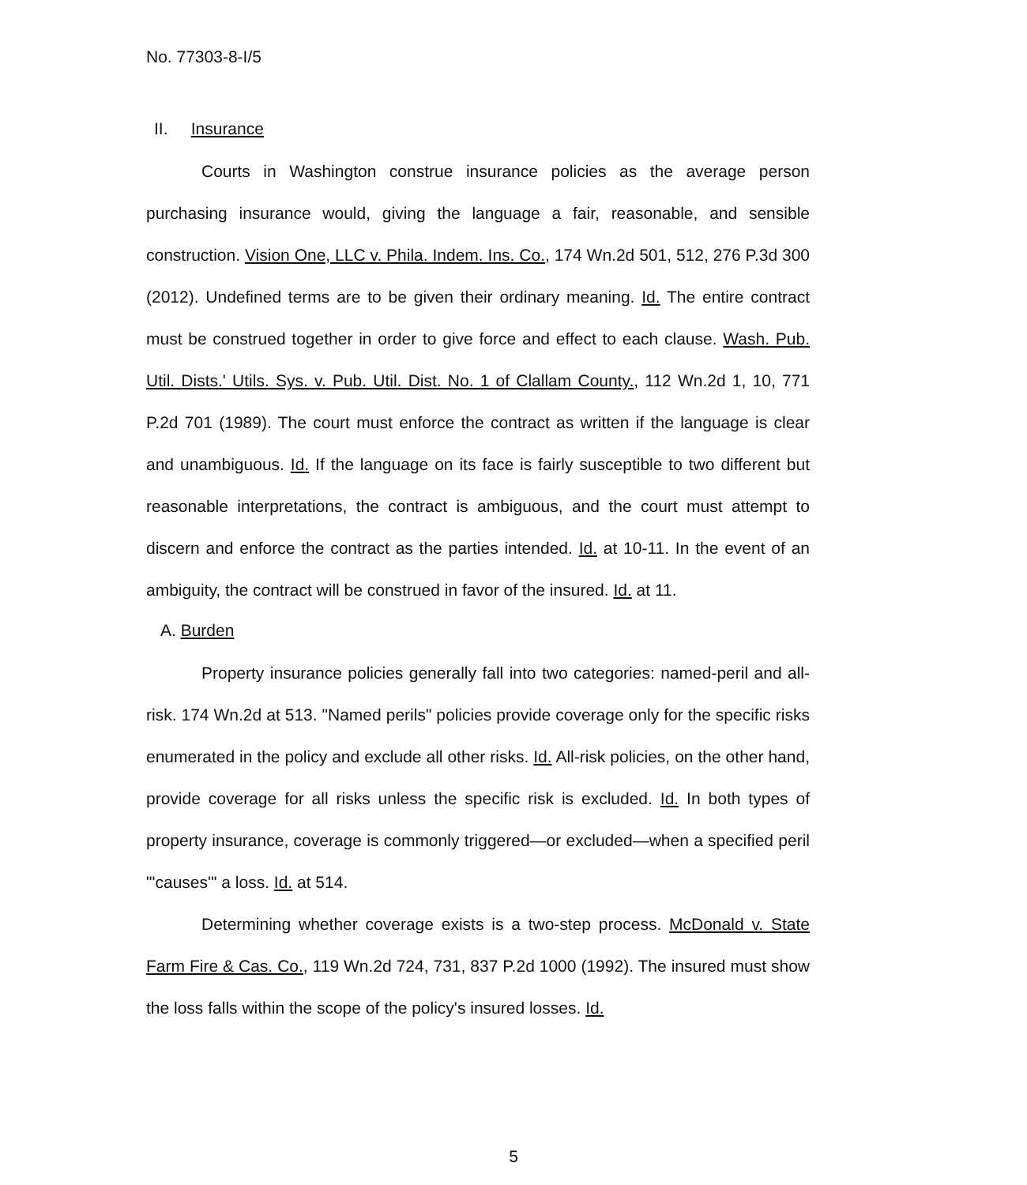No. 77303-8-I/5
II. Insurance
Courts in Washington construe insurance policies as the average person purchasing insurance would, giving the language a fair, reasonable, and sensible construction. Vision One, LLC v. Phila. Indem. Ins. Co., 174 Wn.2d 501, 512, 276 P.3d 300 (2012). Undefined terms are to be given their ordinary meaning. Id. The entire contract must be construed together in order to give force and effect to each clause. Wash. Pub. Util. Dists.' Utils. Sys. v. Pub. Util. Dist. No. 1 of Clallam County., 112 Wn.2d 1, 10, 771 P.2d 701 (1989). The court must enforce the contract as written if the language is clear and unambiguous. Id. If the language on its face is fairly susceptible to two different but reasonable interpretations, the contract is ambiguous, and the court must attempt to discern and enforce the contract as the parties intended. Id. at 10-11. In the event of an ambiguity, the contract will be construed in favor of the insured. Id. at 11.
A. Burden
Property insurance policies generally fall into two categories: named-peril and all-risk. 174 Wn.2d at 513. "Named perils" policies provide coverage only for the specific risks enumerated in the policy and exclude all other risks. Id. All-risk policies, on the other hand, provide coverage for all risks unless the specific risk is excluded. Id. In both types of property insurance, coverage is commonly triggered—or excluded—when a specified peril "'causes'" a loss. Id. at 514.
Determining whether coverage exists is a two-step process. McDonald v. State Farm Fire & Cas. Co., 119 Wn.2d 724, 731, 837 P.2d 1000 (1992). The insured must show the loss falls within the scope of the policy's insured losses. Id.
5